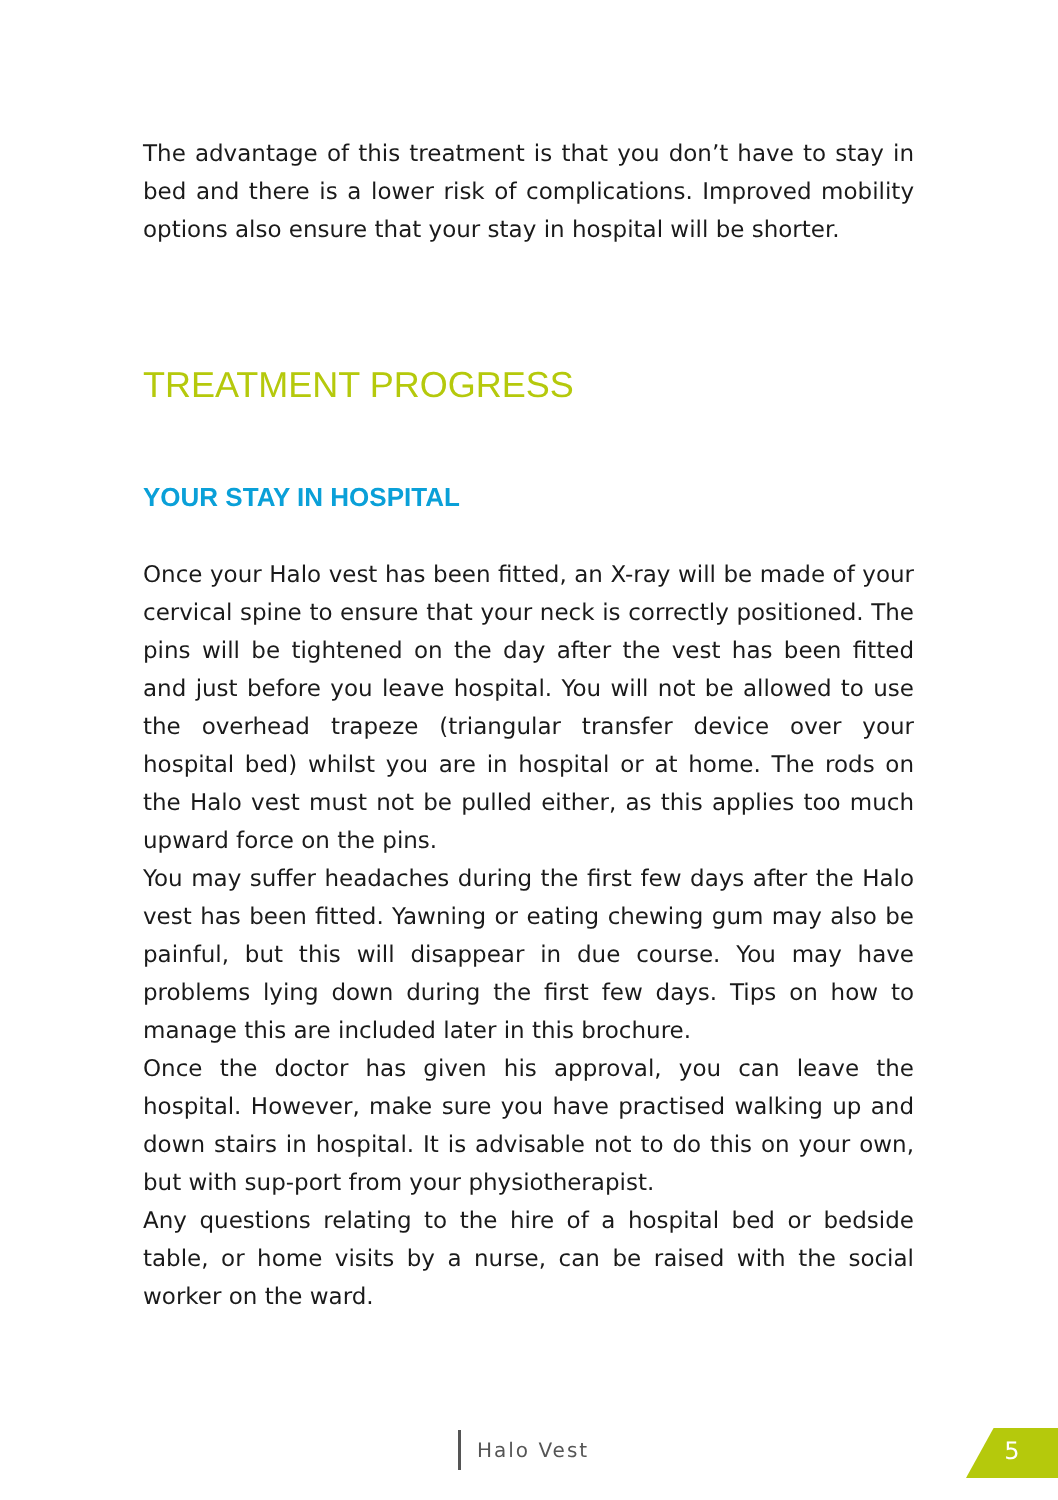The advantage of this treatment is that you don’t have to stay in bed and there is a lower risk of complications. Improved mobility options also ensure that your stay in hospital will be shorter.
TREATMENT PROGRESS
YOUR STAY IN HOSPITAL
Once your Halo vest has been fitted, an X-ray will be made of your cervical spine to ensure that your neck is correctly positioned. The pins will be tightened on the day after the vest has been fitted and just before you leave hospital. You will not be allowed to use the overhead trapeze (triangular transfer device over your hospital bed) whilst you are in hospital or at home. The rods on the Halo vest must not be pulled either, as this applies too much upward force on the pins.
You may suffer headaches during the first few days after the Halo vest has been fitted. Yawning or eating chewing gum may also be painful, but this will disappear in due course. You may have problems lying down during the first few days. Tips on how to manage this are included later in this brochure.
Once the doctor has given his approval, you can leave the hospital. However, make sure you have practised walking up and down stairs in hospital. It is advisable not to do this on your own, but with sup-port from your physiotherapist.
Any questions relating to the hire of a hospital bed or bedside table, or home visits by a nurse, can be raised with the social worker on the ward.
Halo Vest 5